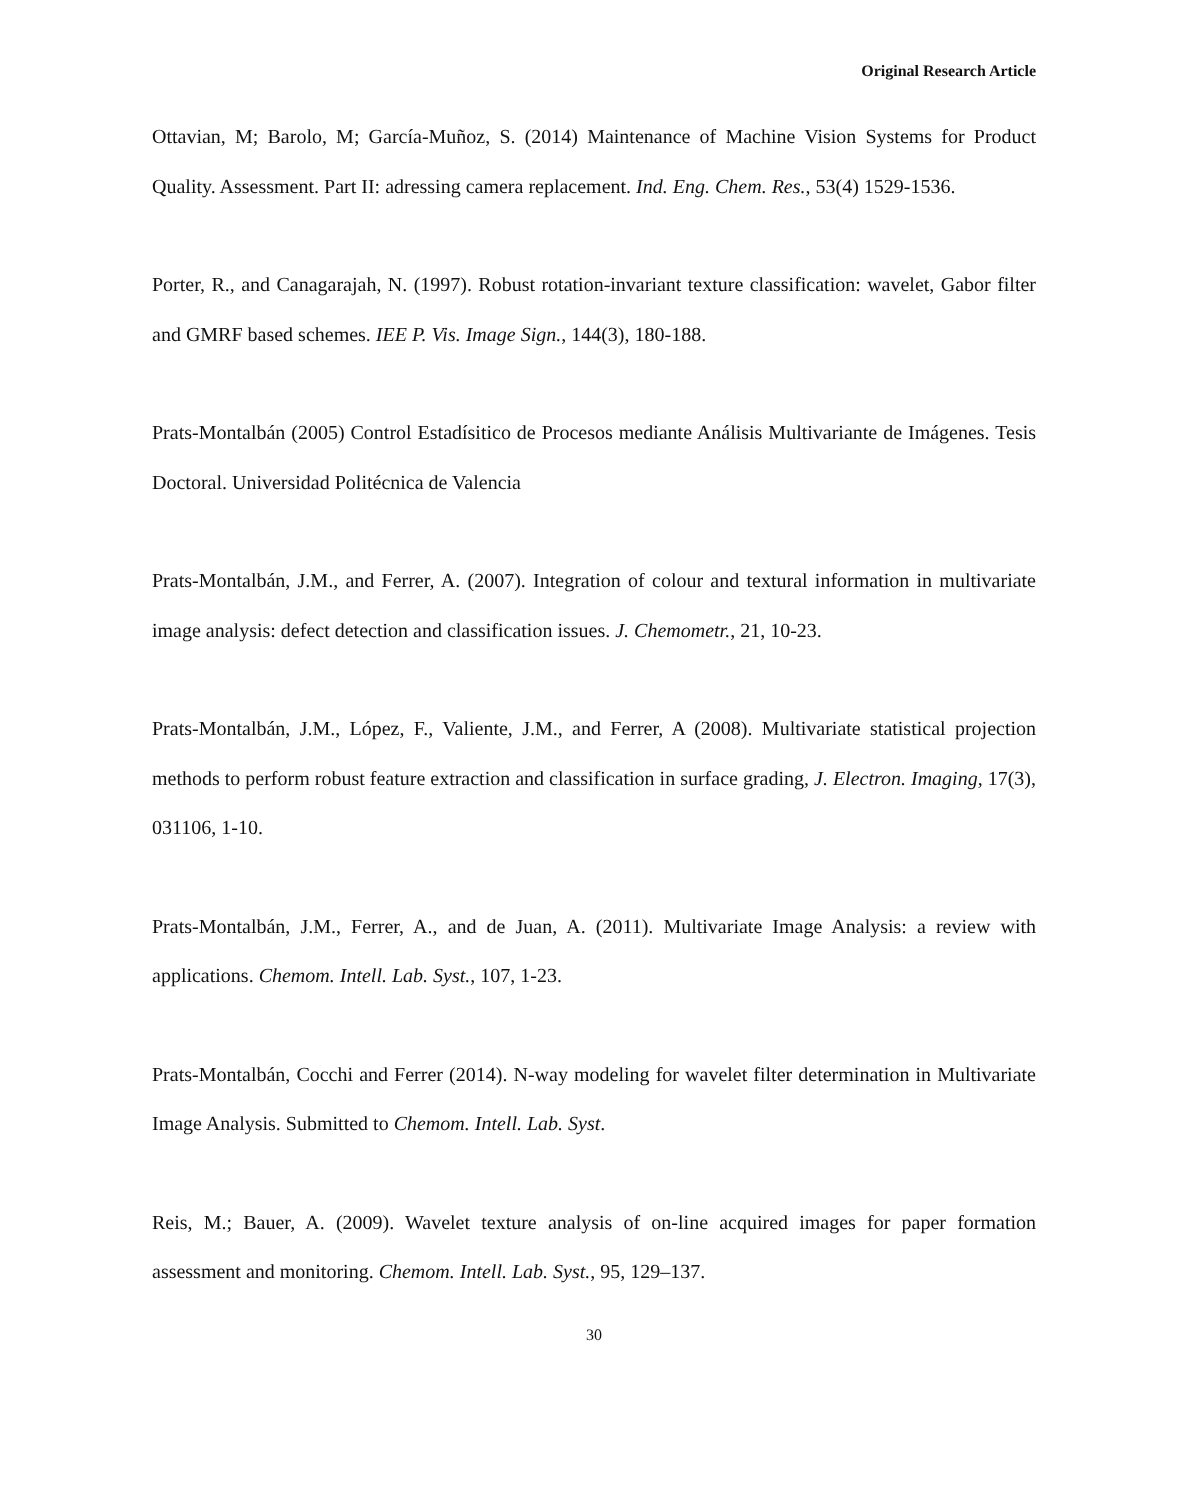Original Research Article
Ottavian, M; Barolo, M; García-Muñoz, S. (2014) Maintenance of Machine Vision Systems for Product Quality. Assessment. Part II: adressing camera replacement. Ind. Eng. Chem. Res., 53(4) 1529-1536.
Porter, R., and Canagarajah, N. (1997). Robust rotation-invariant texture classification: wavelet, Gabor filter and GMRF based schemes. IEE P. Vis. Image Sign., 144(3), 180-188.
Prats-Montalbán (2005) Control Estadísitico de Procesos mediante Análisis Multivariante de Imágenes. Tesis Doctoral. Universidad Politécnica de Valencia
Prats-Montalbán, J.M., and Ferrer, A. (2007). Integration of colour and textural information in multivariate image analysis: defect detection and classification issues. J. Chemometr., 21, 10-23.
Prats-Montalbán, J.M., López, F., Valiente, J.M., and Ferrer, A (2008). Multivariate statistical projection methods to perform robust feature extraction and classification in surface grading, J. Electron. Imaging, 17(3), 031106, 1-10.
Prats-Montalbán, J.M., Ferrer, A., and de Juan, A. (2011). Multivariate Image Analysis: a review with applications. Chemom. Intell. Lab. Syst., 107, 1-23.
Prats-Montalbán, Cocchi and Ferrer (2014). N-way modeling for wavelet filter determination in Multivariate Image Analysis. Submitted to Chemom. Intell. Lab. Syst.
Reis, M.; Bauer, A. (2009). Wavelet texture analysis of on-line acquired images for paper formation assessment and monitoring. Chemom. Intell. Lab. Syst., 95, 129–137.
30